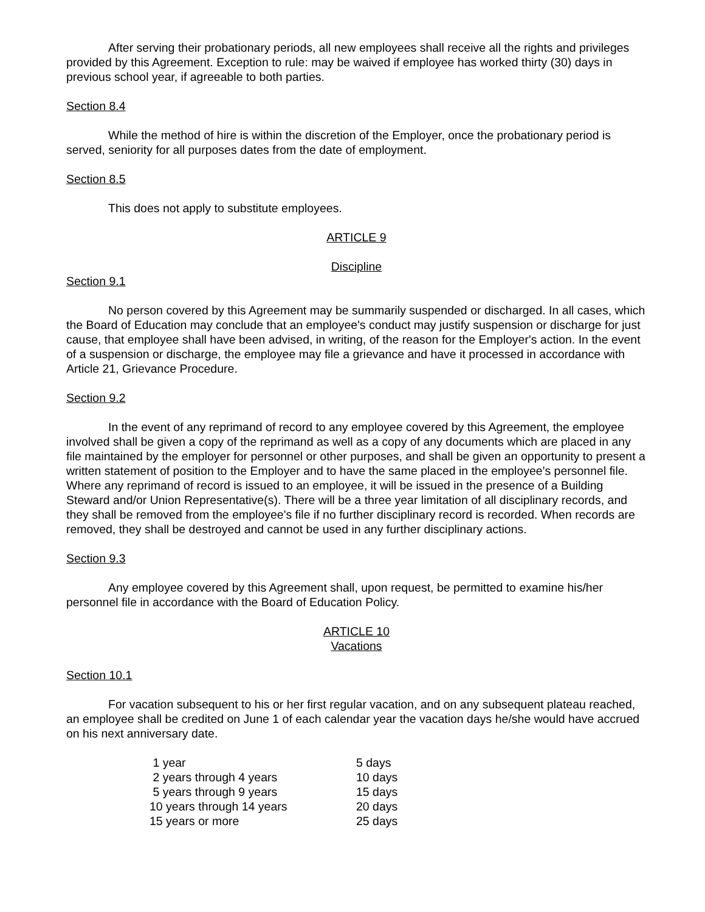After serving their probationary periods, all new employees shall receive all the rights and privileges provided by this Agreement. Exception to rule: may be waived if employee has worked thirty (30) days in previous school year, if agreeable to both parties.
Section 8.4
While the method of hire is within the discretion of the Employer, once the probationary period is served, seniority for all purposes dates from the date of employment.
Section 8.5
This does not apply to substitute employees.
ARTICLE 9
Discipline
Section 9.1
No person covered by this Agreement may be summarily suspended or discharged. In all cases, which the Board of Education may conclude that an employee's conduct may justify suspension or discharge for just cause, that employee shall have been advised, in writing, of the reason for the Employer's action. In the event of a suspension or discharge, the employee may file a grievance and have it processed in accordance with Article 21, Grievance Procedure.
Section 9.2
In the event of any reprimand of record to any employee covered by this Agreement, the employee involved shall be given a copy of the reprimand as well as a copy of any documents which are placed in any file maintained by the employer for personnel or other purposes, and shall be given an opportunity to present a written statement of position to the Employer and to have the same placed in the employee's personnel file. Where any reprimand of record is issued to an employee, it will be issued in the presence of a Building Steward and/or Union Representative(s). There will be a three year limitation of all disciplinary records, and they shall be removed from the employee's file if no further disciplinary record is recorded. When records are removed, they shall be destroyed and cannot be used in any further disciplinary actions.
Section 9.3
Any employee covered by this Agreement shall, upon request, be permitted to examine his/her personnel file in accordance with the Board of Education Policy.
ARTICLE 10
Vacations
Section 10.1
For vacation subsequent to his or her first regular vacation, and on any subsequent plateau reached, an employee shall be credited on June 1 of each calendar year the vacation days he/she would have accrued on his next anniversary date.
| 1 year | 5 days |
| 2 years through 4 years | 10 days |
| 5 years through 9 years | 15 days |
| 10 years through 14 years | 20 days |
| 15 years or more | 25 days |